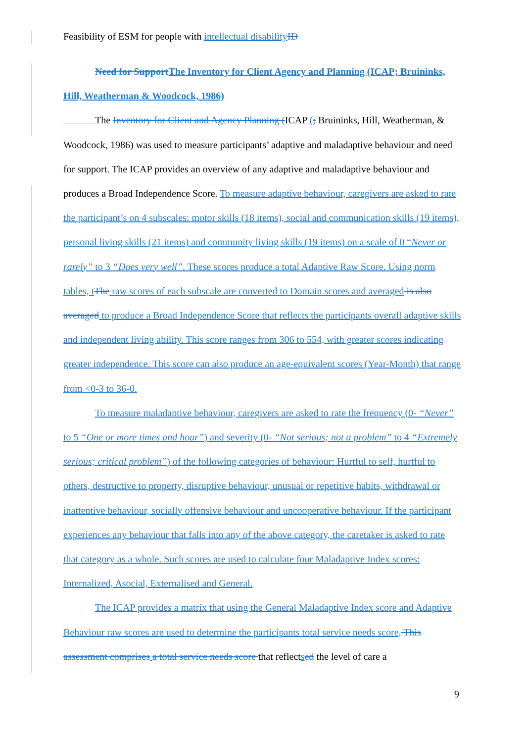Feasibility of ESM for people with intellectual disability ID
Need for Support The Inventory for Client Agency and Planning (ICAP; Bruininks, Hill, Weatherman & Woodcock, 1986)
The Inventory for Client and Agency Planning (ICAP (; Bruininks, Hill, Weatherman, & Woodcock, 1986) was used to measure participants’ adaptive and maladaptive behaviour and need for support. The ICAP provides an overview of any adaptive and maladaptive behaviour and produces a Broad Independence Score. To measure adaptive behaviour, caregivers are asked to rate the participant’s on 4 subscales: motor skills (18 items), social and communication skills (19 items), personal living skills (21 items) and community living skills (19 items) on a scale of 0 “Never or rarely” to 3 “Does very well”. These scores produce a total Adaptive Raw Score. Using norm tables, t The raw scores of each subscale are converted to Domain scores and averaged is also averaged to produce a Broad Independence Score that reflects the participants overall adaptive skills and independent living ability. This score ranges from 306 to 554, with greater scores indicating greater independence. This score can also produce an age-equivalent scores (Year-Month) that range from <0-3 to 36-0.
To measure maladaptive behaviour, caregivers are asked to rate the frequency (0- “Never” to 5 “One or more times and hour”) and severity (0- “Not serious; not a problem” to 4 “Extremely serious; critical problem”) of the following categories of behaviour: Hurtful to self, hurtful to others, destructive to property, disruptive behaviour, unusual or repetitive habits, withdrawal or inattentive behaviour, socially offensive behaviour and uncooperative behaviour. If the participant experiences any behaviour that falls into any of the above category, the caretaker is asked to rate that category as a whole. Such scores are used to calculate four Maladaptive Index scores: Internalized, Asocial, Externalised and General.
The ICAP provides a matrix that using the General Maladaptive Index score and Adaptive Behaviour raw scores are used to determine the participants total service needs score, This assessment comprises a total service needs score that reflectsed the level of care a
9